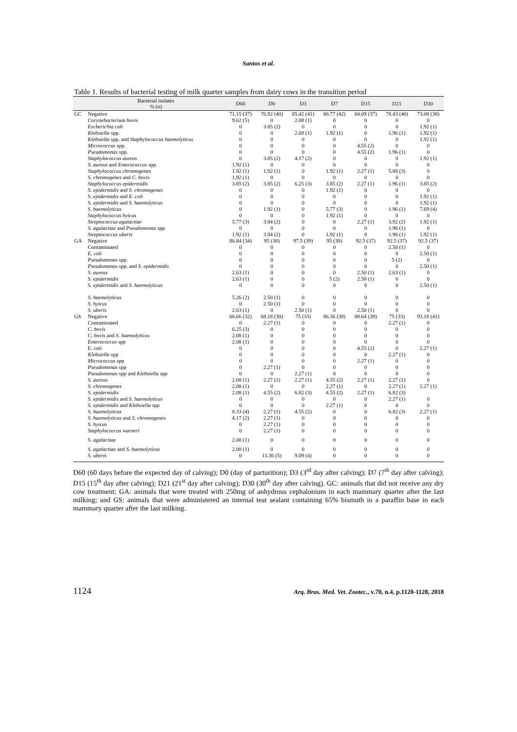Santos et al.
Table 1. Results of bacterial testing of milk quarter samples from dairy cows in the transition period
| | Bacterial isolates % (n) | D60 | D0 | D3 | D7 | D15 | D21 | D30 |
| --- | --- | --- | --- | --- | --- | --- | --- | --- |
| GC | Negative | 71.15 (37) | 76.92 (40) | 85.42 (41) | 80.77 (42) | 84.09 (37) | 78.43 (40) | 73.08 (38) |
| | Corynebacterium bovis | 9.62 (5) | 0 | 2.08 (1) | 0 | 0 | 0 | 0 |
| | Escherichia coli | 0 | 3.85 (2) | 0 | 0 | 0 | 0 | 1.92 (1) |
| | Klebsiella spp. | 0 | 0 | 2.08 (1) | 1.92 (1) | 0 | 1.96 (1) | 1.92 (1) |
| | Klebsiella spp. and Staphylococcus haemolyticus | 0 | 0 | 0 | 0 | 0 | 0 | 1.92 (1) |
| | Micrococcus spp. | 0 | 0 | 0 | 0 | 4.55 (2) | 0 | 0 |
| | Pseudomonas spp. | 0 | 0 | 0 | 0 | 4.55 (2) | 1.96 (1) | 0 |
| | Staphylococcus aureus | 0 | 3.85 (2) | 4.17 (2) | 0 | 0 | 0 | 1.92 (1) |
| | S. aureus and Enterococcus spp. | 1.92 (1) | 0 | 0 | 0 | 0 | 0 | 0 |
| | Staphylococcus chromogenes | 1.92 (1) | 1.92 (1) | 0 | 1.92 (1) | 2.27 (1) | 5.88 (3) | 0 |
| | S. chromogenes and C. bovis | 1,92 (1) | 0 | 0 | 0 | 0 | 0 | 0 |
| | Staphylococcus epidermidis | 3.85 (2) | 3.85 (2) | 6.25 (3) | 3.85 (2) | 2.27 (1) | 1.96 (1) | 3.85 (2) |
| | S. epidermidis and S. chromogenes | 0 | 0 | 0 | 1.92 (1) | 0 | 0 | 0 |
| | S. epidermidis and E. coli | 0 | 0 | 0 | 0 | 0 | 0 | 1.92 (1) |
| | S. epidermidis and S. haemolyticus | 0 | 0 | 0 | 0 | 0 | 0 | 1.92 (1) |
| | S. haemolyticus | 0 | 1.92 (1) | 0 | 5.77 (3) | 0 | 1.96 (1) | 7.69 (4) |
| | Staphylococcus hyicus | 0 | 0 | 0 | 1.92 (1) | 0 | 0 | 0 |
| | Streptococcus agalactiae | 5.77 (3) | 3.84 (2) | 0 | 0 | 2.27 (1) | 3.92 (2) | 1.92 (1) |
| | S. agalactiae and Pseudomonas spp | 0 | 0 | 0 | 0 | 0 | 1.96 (1) | 0 |
| | Streptococcus uberis | 1.92 (1) | 3.84 (2) | 0 | 1.92 (1) | 0 | 1.96 (1) | 1.92 (1) |
| GA | Negative | 86.84 (34) | 95 (38) | 97.5 (39) | 95 (38) | 92.5 (37) | 92.5 (37) | 92.5 (37) |
| | Contaminated | 0 | 0 | 0 | 0 | 0 | 2.50 (1) | 0 |
| | E. coli | 0 | 0 | 0 | 0 | 0 | 0 | 2.50 (1) |
| | Pseudomonas spp. | 0 | 0 | 0 | 0 | 0 | 5 (2) | 0 |
| | Pseudomonas spp. and S. epidermidis | 0 | 0 | 0 | 0 | 0 | 0 | 2.50 (1) |
| | S. aureus | 2.63 (1) | 0 | 0 | 0 | 2.50 (1) | 2.63 (1) | 0 |
| | S. epidermidis | 2.63 (1) | 0 | 0 | 5 (2) | 2.50 (1) | 0 | 0 |
| | S. epidermidis and S. haemolyticus | 0 | 0 | 0 | 0 | 0 | 0 | 2.50 (1) |
| | S. haemolyticus | 5.26 (2) | 2.50 (1) | 0 | 0 | 0 | 0 | 0 |
| | S. hyicus | 0 | 2.50 (1) | 0 | 0 | 0 | 0 | 0 |
| | S. uberis | 2.63 (1) | 0 | 2.50 (1) | 0 | 2.50 (1) | 0 | 0 |
| GS | Negative | 66.66 (32) | 68.18 (30) | 75 (33) | 86.36 (38) | 88.64 (39) | 75 (33) | 93.18 (41) |
| | Contaminated | 0 | 2.27 (1) | 0 | 0 | 0 | 2.27 (1) | 0 |
| | C. bovis | 6.25 (3) | 0 | 0 | 0 | 0 | 0 | 0 |
| | C. bovis and S. haemolyticus | 2.08 (1) | 0 | 0 | 0 | 0 | 0 | 0 |
| | Enterococcus spp | 2.08 (1) | 0 | 0 | 0 | 0 | 0 | 0 |
| | E. coli | 0 | 0 | 0 | 0 | 4.55 (2) | 0 | 2.27 (1) |
| | Klebsiella spp | 0 | 0 | 0 | 0 | 0 | 2.27 (1) | 0 |
| | Micrococcus spp | 0 | 0 | 0 | 0 | 2.27 (1) | 0 | 0 |
| | Pseudomonas spp | 0 | 2.27 (1) | 0 | 0 | 0 | 0 | 0 |
| | Pseudomonas spp and Klebsiella spp | 0 | 0 | 2.27 (1) | 0 | 0 | 0 | 0 |
| | S. aureus | 2.08 (1) | 2.27 (1) | 2.27 (1) | 4.55 (2) | 2.27 (1) | 2.27 (1) | 0 |
| | S. chromogenes | 2.08 (1) | 0 | 0 | 2.27 (1) | 0 | 2.27 (1) | 2.27 (1) |
| | S. epidermidis | 2.08 (1) | 4.55 (2) | 6.82 (3) | 4.55 (2) | 2.27 (1) | 6.82 (3) | |
| | S. epidermidis and S. haemolyticus | 0 | 0 | 0 | 0 | 0 | 2.27 (1) | 0 |
| | S. epidermidis and Klebsiella spp | 0 | 0 | 0 | 2.27 (1) | 0 | 0 | 0 |
| | S. haemolyticus | 8.33 (4) | 2.27 (1) | 4.55 (2) | 0 | 0 | 6.82 (3) | 2.27 (1) |
| | S. haemolyticus and S. chromogenes | 4.17 (2) | 2.27 (1) | 0 | 0 | 0 | 0 | 0 |
| | S. hyicus | 0 | 2.27 (1) | 0 | 0 | 0 | 0 | 0 |
| | Staphylococcus warneri | 0 | 2.27 (1) | 0 | 0 | 0 | 0 | 0 |
| | S. agalactiae | 2.08 (1) | 0 | 0 | 0 | 0 | 0 | 0 |
| | S. agalactiae and S. haemolyticus | 2.08 (1) | 0 | 0 | 0 | 0 | 0 | 0 |
| | S. uberis | 0 | 11.36 (5) | 9.09 (4) | 0 | 0 | 0 | 0 |
D60 (60 days before the expected day of calving); D0 (day of parturition); D3 (3<sup>rd</sup> day after calving); D7 (7<sup>th</sup> day after calving); D15 (15<sup>th</sup> day after calving); D21 (21<sup>st</sup> day after calving); D30 (30<sup>th</sup> day after calving). GC: animals that did not receive any dry cow treatment; GA: animals that were treated with 250mg of anhydrous cephalonium in each mammary quarter after the last milking; and GS: animals that were administered an internal teat sealant containing 65% bismuth in a paraffin base in each mammary quarter after the last milking.
1124 Arq. Bras. Med. Vet. Zootec., v.70, n.4, p.1120-1128, 2018